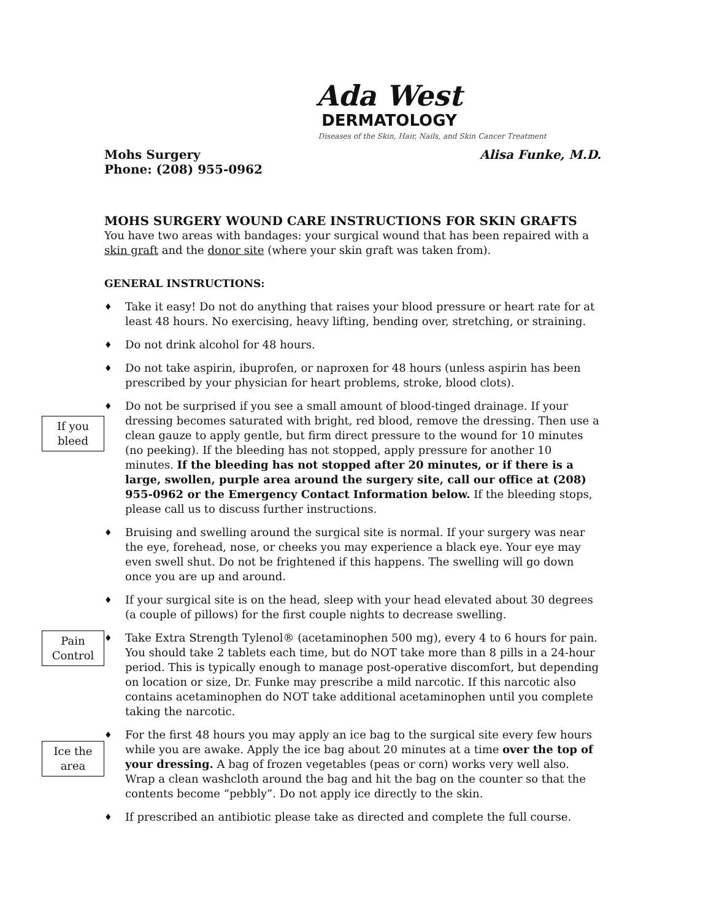Ada West
DERMATOLOGY
Diseases of the Skin, Hair, Nails, and Skin Cancer Treatment
Mohs Surgery
Phone: (208) 955-0962 Alisa Funke, M.D.
MOHS SURGERY WOUND CARE INSTRUCTIONS FOR SKIN GRAFTS
You have two areas with bandages: your surgical wound that has been repaired with a skin graft and the donor site (where your skin graft was taken from).
GENERAL INSTRUCTIONS:
♦ Take it easy! Do not do anything that raises your blood pressure or heart rate for at least 48 hours. No exercising, heavy lifting, bending over, stretching, or straining.
♦ Do not drink alcohol for 48 hours.
♦ Do not take aspirin, ibuprofen, or naproxen for 48 hours (unless aspirin has been prescribed by your physician for heart problems, stroke, blood clots).
If you
bleed
♦ Do not be surprised if you see a small amount of blood-tinged drainage. If your dressing becomes saturated with bright, red blood, remove the dressing. Then use a clean gauze to apply gentle, but firm direct pressure to the wound for 10 minutes (no peeking). If the bleeding has not stopped, apply pressure for another 10 minutes. If the bleeding has not stopped after 20 minutes, or if there is a large, swollen, purple area around the surgery site, call our office at (208) 955-0962 or the Emergency Contact Information below. If the bleeding stops, please call us to discuss further instructions.
♦ Bruising and swelling around the surgical site is normal. If your surgery was near the eye, forehead, nose, or cheeks you may experience a black eye. Your eye may even swell shut. Do not be frightened if this happens. The swelling will go down once you are up and around.
♦ If your surgical site is on the head, sleep with your head elevated about 30 degrees (a couple of pillows) for the first couple nights to decrease swelling.
Pain
Control
♦ Take Extra Strength Tylenol® (acetaminophen 500 mg), every 4 to 6 hours for pain. You should take 2 tablets each time, but do NOT take more than 8 pills in a 24-hour period. This is typically enough to manage post-operative discomfort, but depending on location or size, Dr. Funke may prescribe a mild narcotic. If this narcotic also contains acetaminophen do NOT take additional acetaminophen until you complete taking the narcotic.
Ice the
area
♦ For the first 48 hours you may apply an ice bag to the surgical site every few hours while you are awake. Apply the ice bag about 20 minutes at a time over the top of your dressing. A bag of frozen vegetables (peas or corn) works very well also. Wrap a clean washcloth around the bag and hit the bag on the counter so that the contents become “pebbly”. Do not apply ice directly to the skin.
♦ If prescribed an antibiotic please take as directed and complete the full course.